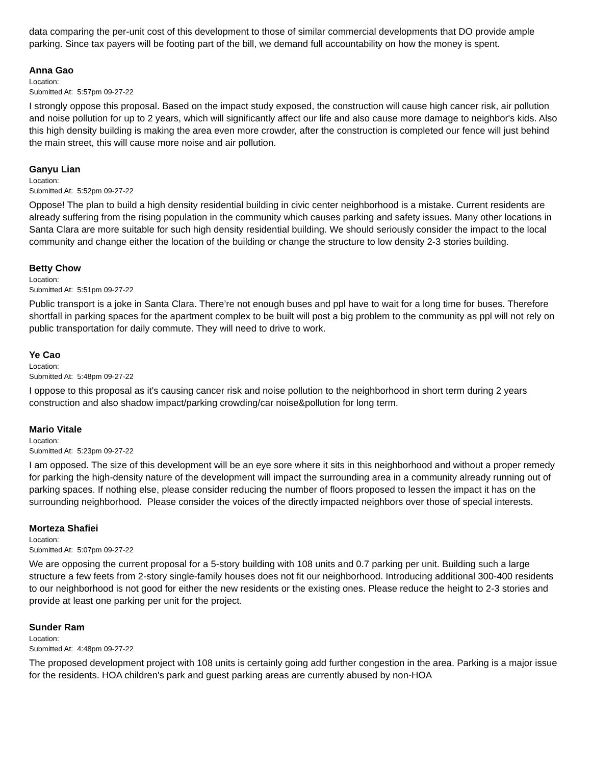data comparing the per-unit cost of this development to those of similar commercial developments that DO provide ample parking. Since tax payers will be footing part of the bill, we demand full accountability on how the money is spent.
Anna Gao
Location:
Submitted At: 5:57pm 09-27-22
I strongly oppose this proposal. Based on the impact study exposed, the construction will cause high cancer risk, air pollution and noise pollution for up to 2 years, which will significantly affect our life and also cause more damage to neighbor's kids. Also this high density building is making the area even more crowder, after the construction is completed our fence will just behind the main street, this will cause more noise and air pollution.
Ganyu Lian
Location:
Submitted At: 5:52pm 09-27-22
Oppose! The plan to build a high density residential building in civic center neighborhood is a mistake. Current residents are already suffering from the rising population in the community which causes parking and safety issues. Many other locations in Santa Clara are more suitable for such high density residential building. We should seriously consider the impact to the local community and change either the location of the building or change the structure to low density 2-3 stories building.
Betty Chow
Location:
Submitted At: 5:51pm 09-27-22
Public transport is a joke in Santa Clara. There’re not enough buses and ppl have to wait for a long time for buses. Therefore shortfall in parking spaces for the apartment complex to be built will post a big problem to the community as ppl will not rely on public transportation for daily commute. They will need to drive to work.
Ye Cao
Location:
Submitted At: 5:48pm 09-27-22
I oppose to this proposal as it's causing cancer risk and noise pollution to the neighborhood in short term during 2 years construction and also shadow impact/parking crowding/car noise&pollution for long term.
Mario Vitale
Location:
Submitted At: 5:23pm 09-27-22
I am opposed. The size of this development will be an eye sore where it sits in this neighborhood and without a proper remedy for parking the high-density nature of the development will impact the surrounding area in a community already running out of parking spaces. If nothing else, please consider reducing the number of floors proposed to lessen the impact it has on the surrounding neighborhood. Please consider the voices of the directly impacted neighbors over those of special interests.
Morteza Shafiei
Location:
Submitted At: 5:07pm 09-27-22
We are opposing the current proposal for a 5-story building with 108 units and 0.7 parking per unit. Building such a large structure a few feets from 2-story single-family houses does not fit our neighborhood. Introducing additional 300-400 residents to our neighborhood is not good for either the new residents or the existing ones. Please reduce the height to 2-3 stories and provide at least one parking per unit for the project.
Sunder Ram
Location:
Submitted At: 4:48pm 09-27-22
The proposed development project with 108 units is certainly going add further congestion in the area. Parking is a major issue for the residents. HOA children's park and guest parking areas are currently abused by non-HOA